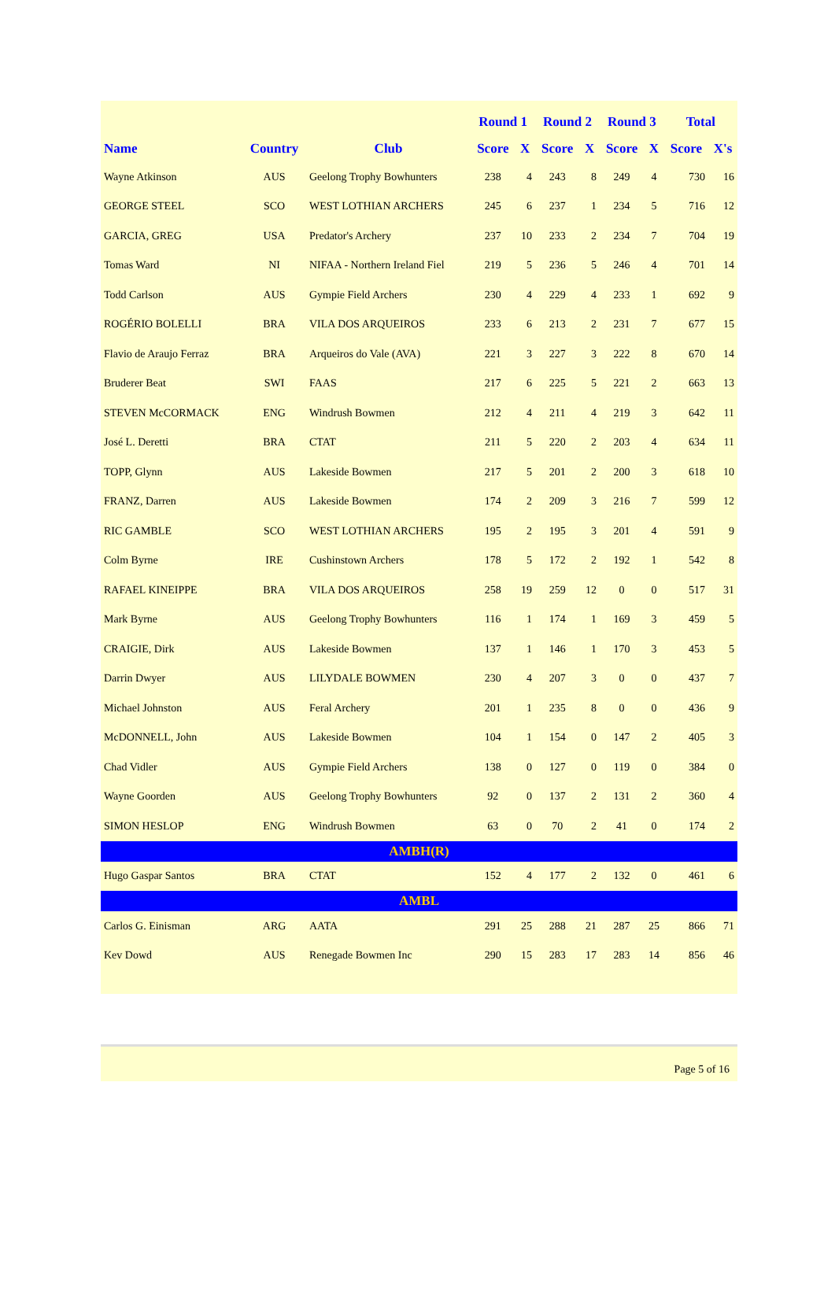| | | | Round 1 | | Round 2 | | Round 3 | | Total | |
| --- | --- | --- | --- | --- | --- | --- | --- | --- | --- | --- |
| Name | Country | Club | Score | X | Score | X | Score | X | Score | X's |
| Wayne Atkinson | AUS | Geelong Trophy Bowhunters | 238 | 4 | 243 | 8 | 249 | 4 | 730 | 16 |
| GEORGE STEEL | SCO | WEST LOTHIAN ARCHERS | 245 | 6 | 237 | 1 | 234 | 5 | 716 | 12 |
| GARCIA, GREG | USA | Predator's Archery | 237 | 10 | 233 | 2 | 234 | 7 | 704 | 19 |
| Tomas Ward | NI | NIFAA - Northern Ireland Fiel | 219 | 5 | 236 | 5 | 246 | 4 | 701 | 14 |
| Todd Carlson | AUS | Gympie Field Archers | 230 | 4 | 229 | 4 | 233 | 1 | 692 | 9 |
| ROGÉRIO BOLELLI | BRA | VILA DOS ARQUEIROS | 233 | 6 | 213 | 2 | 231 | 7 | 677 | 15 |
| Flavio de Araujo Ferraz | BRA | Arqueiros do Vale (AVA) | 221 | 3 | 227 | 3 | 222 | 8 | 670 | 14 |
| Bruderer Beat | SWI | FAAS | 217 | 6 | 225 | 5 | 221 | 2 | 663 | 13 |
| STEVEN McCORMACK | ENG | Windrush Bowmen | 212 | 4 | 211 | 4 | 219 | 3 | 642 | 11 |
| José L. Deretti | BRA | CTAT | 211 | 5 | 220 | 2 | 203 | 4 | 634 | 11 |
| TOPP, Glynn | AUS | Lakeside Bowmen | 217 | 5 | 201 | 2 | 200 | 3 | 618 | 10 |
| FRANZ, Darren | AUS | Lakeside Bowmen | 174 | 2 | 209 | 3 | 216 | 7 | 599 | 12 |
| RIC GAMBLE | SCO | WEST LOTHIAN ARCHERS | 195 | 2 | 195 | 3 | 201 | 4 | 591 | 9 |
| Colm Byrne | IRE | Cushinstown Archers | 178 | 5 | 172 | 2 | 192 | 1 | 542 | 8 |
| RAFAEL KINEIPPE | BRA | VILA DOS ARQUEIROS | 258 | 19 | 259 | 12 | 0 | 0 | 517 | 31 |
| Mark Byrne | AUS | Geelong Trophy Bowhunters | 116 | 1 | 174 | 1 | 169 | 3 | 459 | 5 |
| CRAIGIE, Dirk | AUS | Lakeside Bowmen | 137 | 1 | 146 | 1 | 170 | 3 | 453 | 5 |
| Darrin Dwyer | AUS | LILYDALE BOWMEN | 230 | 4 | 207 | 3 | 0 | 0 | 437 | 7 |
| Michael Johnston | AUS | Feral Archery | 201 | 1 | 235 | 8 | 0 | 0 | 436 | 9 |
| McDONNELL, John | AUS | Lakeside Bowmen | 104 | 1 | 154 | 0 | 147 | 2 | 405 | 3 |
| Chad Vidler | AUS | Gympie Field Archers | 138 | 0 | 127 | 0 | 119 | 0 | 384 | 0 |
| Wayne Goorden | AUS | Geelong Trophy Bowhunters | 92 | 0 | 137 | 2 | 131 | 2 | 360 | 4 |
| SIMON HESLOP | ENG | Windrush Bowmen | 63 | 0 | 70 | 2 | 41 | 0 | 174 | 2 |
| AMBH(R) | | | | | | | | | | |
| Hugo Gaspar Santos | BRA | CTAT | 152 | 4 | 177 | 2 | 132 | 0 | 461 | 6 |
| AMBL | | | | | | | | | | |
| Carlos G. Einisman | ARG | AATA | 291 | 25 | 288 | 21 | 287 | 25 | 866 | 71 |
| Kev Dowd | AUS | Renegade Bowmen Inc | 290 | 15 | 283 | 17 | 283 | 14 | 856 | 46 |
Page 5 of 16